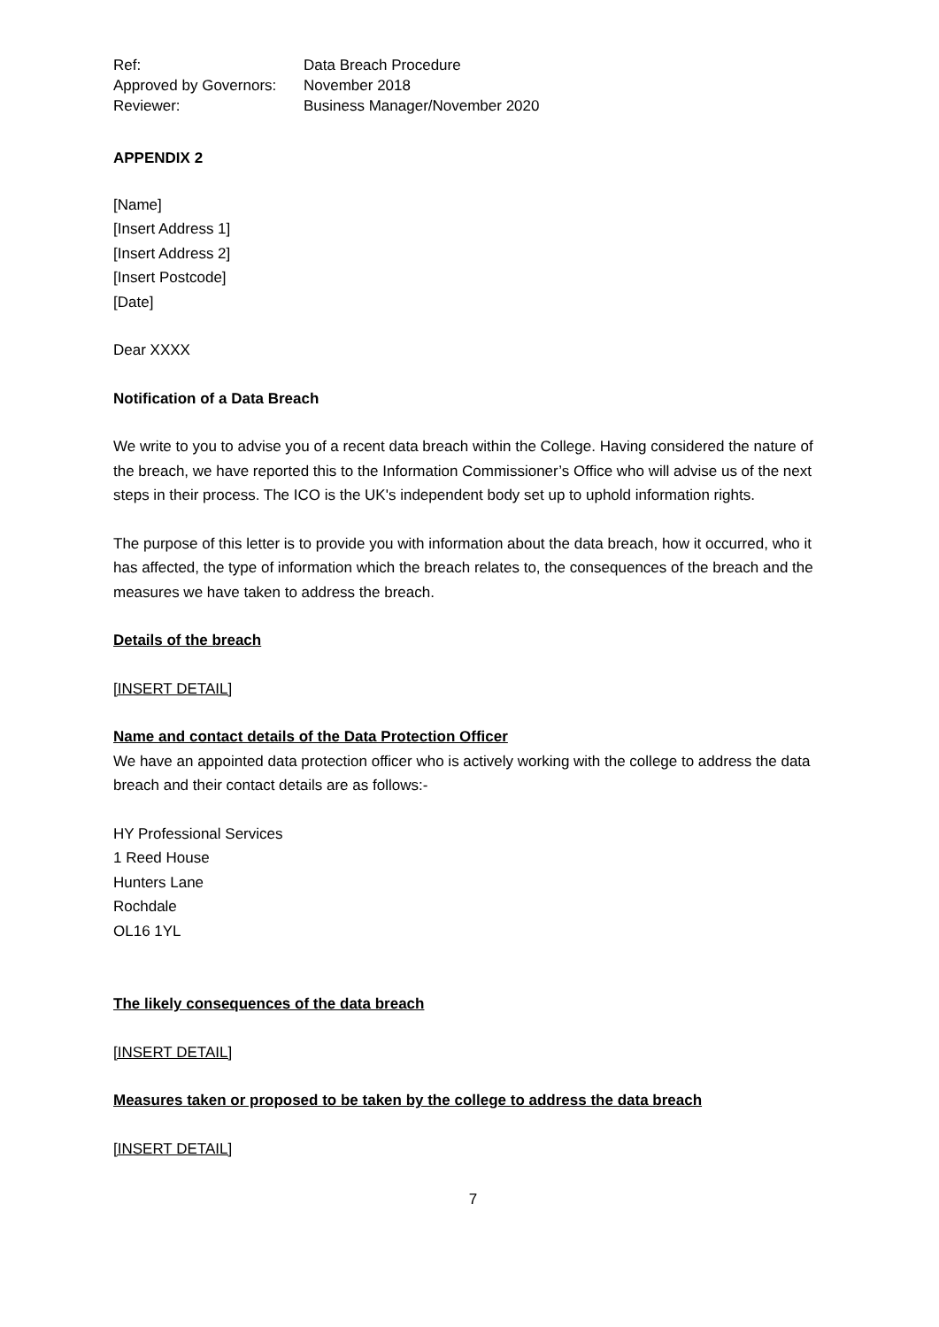| Ref: | Data Breach Procedure |
| Approved by Governors: | November 2018 |
| Reviewer: | Business Manager/November 2020 |
APPENDIX 2
[Name]
[Insert Address 1]
[Insert Address 2]
[Insert Postcode]
[Date]
Dear XXXX
Notification of a Data Breach
We write to you to advise you of a recent data breach within the College. Having considered the nature of the breach, we have reported this to the Information Commissioner’s Office who will advise us of the next steps in their process. The ICO is the UK's independent body set up to uphold information rights.
The purpose of this letter is to provide you with information about the data breach, how it occurred, who it has affected, the type of information which the breach relates to, the consequences of the breach and the measures we have taken to address the breach.
Details of the breach
[INSERT DETAIL]
Name and contact details of the Data Protection Officer
We have an appointed data protection officer who is actively working with the college to address the data breach and their contact details are as follows:-
HY Professional Services
1 Reed House
Hunters Lane
Rochdale
OL16 1YL
The likely consequences of the data breach
[INSERT DETAIL]
Measures taken or proposed to be taken by the college to address the data breach
[INSERT DETAIL]
7